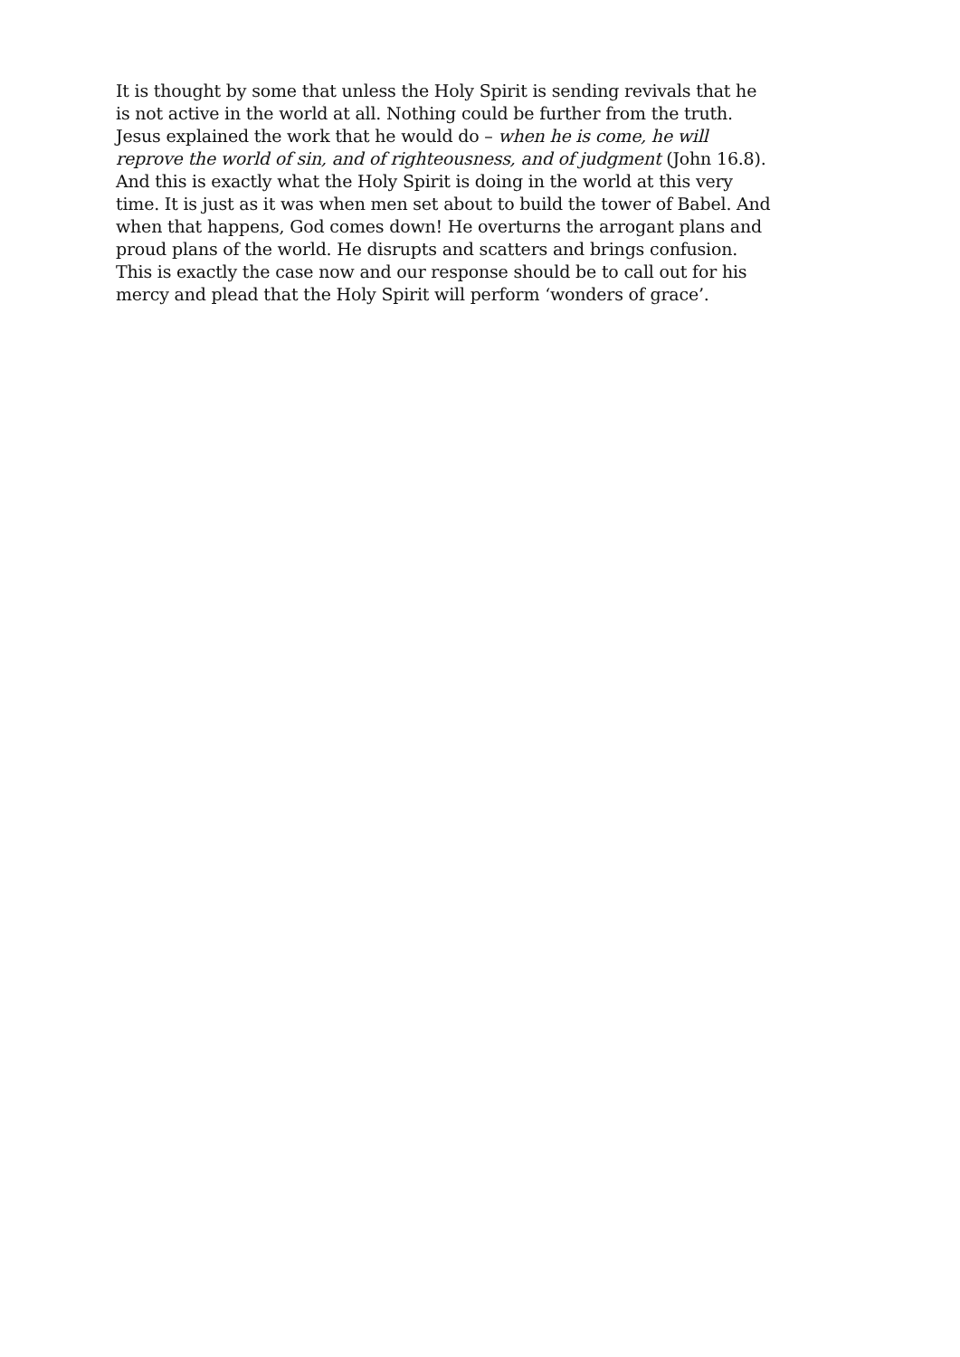It is thought by some that unless the Holy Spirit is sending revivals that he
is not active in the world at all. Nothing could be further from the truth.
Jesus explained the work that he would do – when he is come, he will
reprove the world of sin, and of righteousness, and of judgment (John 16.8).
And this is exactly what the Holy Spirit is doing in the world at this very
time. It is just as it was when men set about to build the tower of Babel. And
when that happens, God comes down! He overturns the arrogant plans and
proud plans of the world. He disrupts and scatters and brings confusion.
This is exactly the case now and our response should be to call out for his
mercy and plead that the Holy Spirit will perform ‘wonders of grace’.